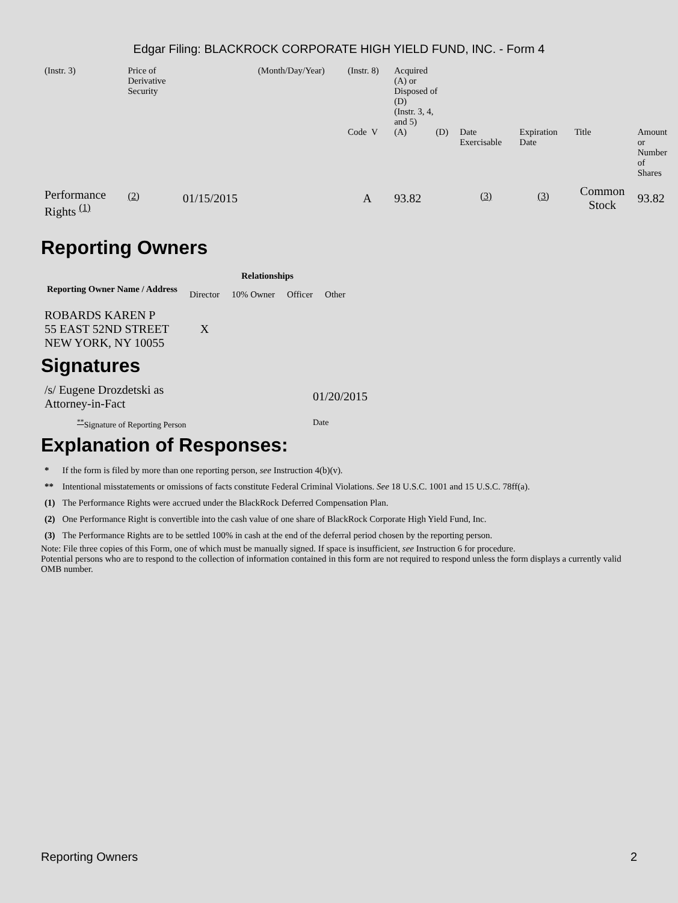Edgar Filing: BLACKROCK CORPORATE HIGH YIELD FUND, INC. - Form 4
| (Instr. 3) | Price of Derivative Security | | (Month/Day/Year) | (Instr. 8) | Acquired (A) or Disposed of (D) (Instr. 3, 4, and 5) | | | | | |
| | | | | Code V | (A) | (D) | Date Exercisable | Expiration Date | Title | Amount or Number of Shares |
| Performance Rights <sup>(1)</sup> | <sup>(2)</sup> | 01/15/2015 | | A | 93.82 | | <sup>(3)</sup> | <sup>(3)</sup> | Common Stock | 93.82 |
Reporting Owners
| Reporting Owner Name / Address | Relationships | | | |
| --- | --- | --- | --- | --- |
| | Director | 10% Owner | Officer | Other |
| ROBARDS KAREN P 55 EAST 52ND STREET NEW YORK, NY 10055 | X | | | |
Signatures
| /s/ Eugene Drozdetski as Attorney-in-Fact | 01/20/2015 |
| <sup>**</sup> Signature of Reporting Person | Date |
Explanation of Responses:
| * | If the form is filed by more than one reporting person, see Instruction 4(b)(v). |
| ** | Intentional misstatements or omissions of facts constitute Federal Criminal Violations. See 18 U.S.C. 1001 and 15 U.S.C. 78ff(a). |
| (1) | The Performance Rights were accrued under the BlackRock Deferred Compensation Plan. |
| (2) | One Performance Right is convertible into the cash value of one share of BlackRock Corporate High Yield Fund, Inc. |
| (3) | The Performance Rights are to be settled 100% in cash at the end of the deferral period chosen by the reporting person. |
Note: File three copies of this Form, one of which must be manually signed. If space is insufficient, see Instruction 6 for procedure.
Potential persons who are to respond to the collection of information contained in this form are not required to respond unless the form displays a currently valid OMB number.
Reporting Owners 2